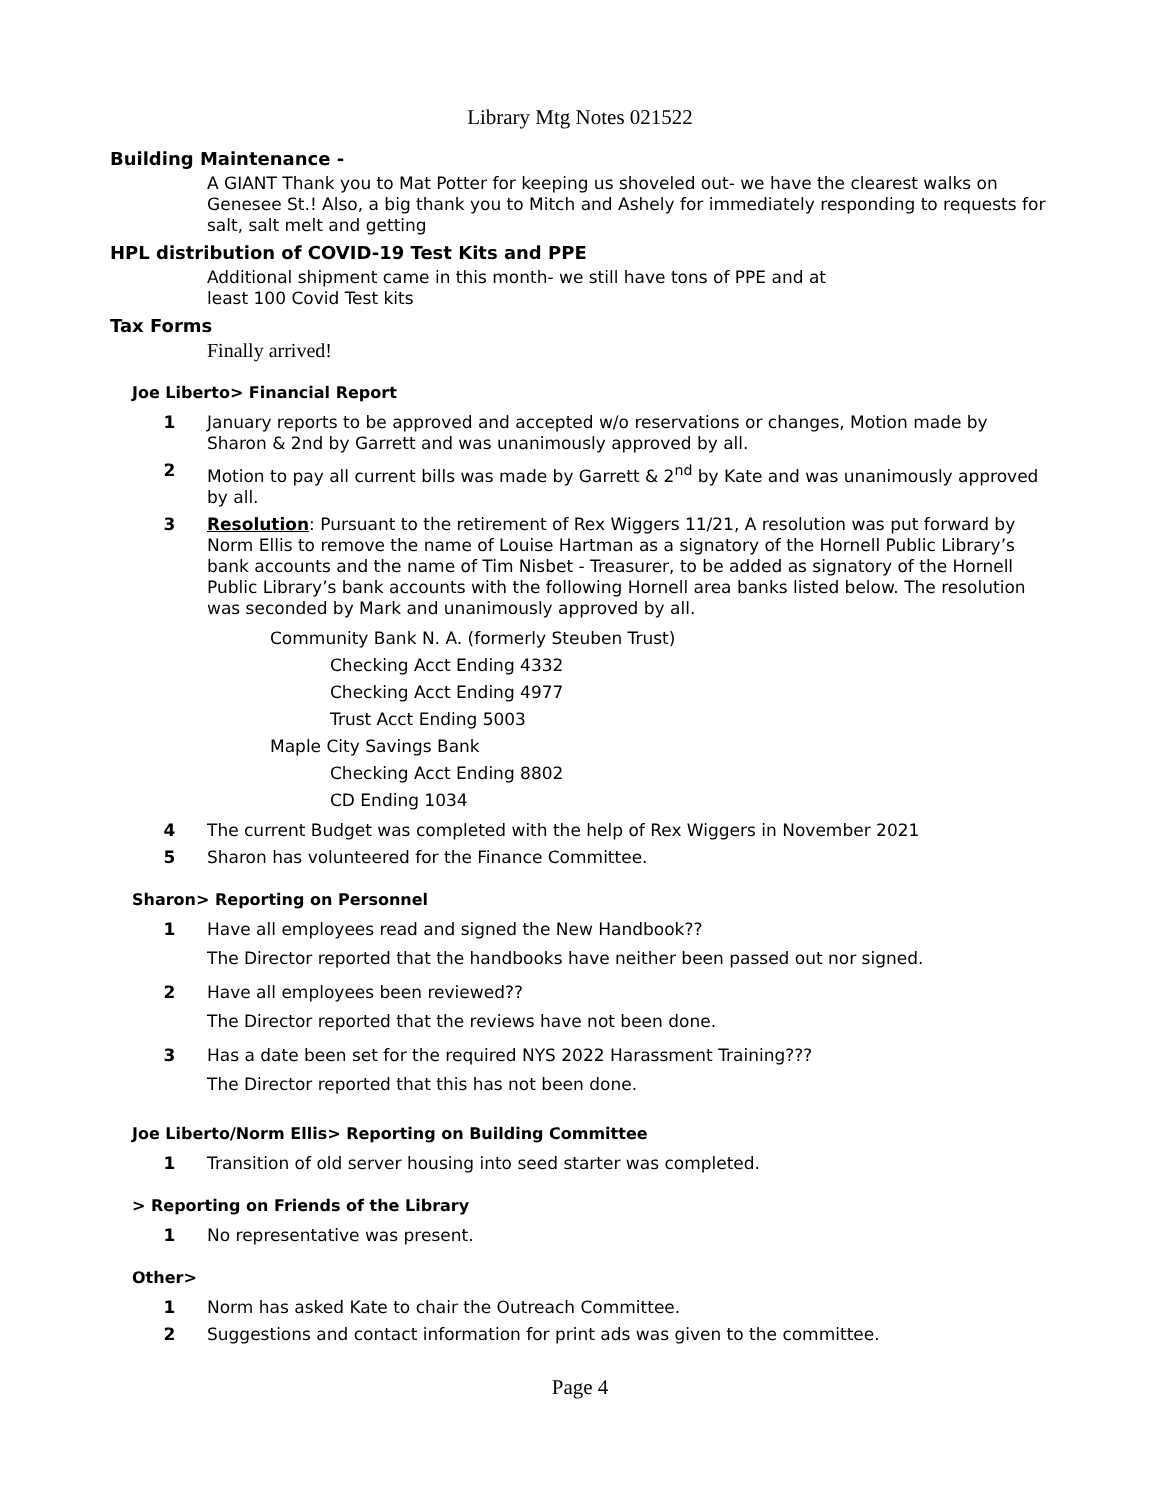Library Mtg Notes 021522
Building Maintenance -
A GIANT Thank you to Mat Potter for keeping us shoveled out- we have the clearest walks on Genesee St.! Also, a big thank you to Mitch and Ashely for immediately responding to requests for salt, salt melt and getting
HPL distribution of COVID-19 Test Kits and PPE
Additional shipment came in this month- we still have tons of PPE and at
least 100 Covid Test kits
Tax Forms
Finally arrived!
Joe Liberto> Financial Report
1 January reports to be approved and accepted w/o reservations or changes, Motion made by Sharon & 2nd by Garrett and was unanimously approved by all.
2 Motion to pay all current bills was made by Garrett & 2<sup>nd</sup> by Kate and was unanimously approved by all.
3 Resolution: Pursuant to the retirement of Rex Wiggers 11/21, A resolution was put forward by Norm Ellis to remove the name of Louise Hartman as a signatory of the Hornell Public Library’s bank accounts and the name of Tim Nisbet - Treasurer, to be added as signatory of the Hornell Public Library’s bank accounts with the following Hornell area banks listed below. The resolution was seconded by Mark and unanimously approved by all.
Community Bank N. A. (formerly Steuben Trust)
Checking Acct Ending 4332
Checking Acct Ending 4977
Trust Acct Ending 5003
Maple City Savings Bank
Checking Acct Ending 8802
CD Ending 1034
4 The current Budget was completed with the help of Rex Wiggers in November 2021
5 Sharon has volunteered for the Finance Committee.
Sharon> Reporting on Personnel
1 Have all employees read and signed the New Handbook??
The Director reported that the handbooks have neither been passed out nor signed.
2 Have all employees been reviewed??
The Director reported that the reviews have not been done.
3 Has a date been set for the required NYS 2022 Harassment Training???
The Director reported that this has not been done.
Joe Liberto/Norm Ellis> Reporting on Building Committee
1 Transition of old server housing into seed starter was completed.
> Reporting on Friends of the Library
1 No representative was present.
Other>
1 Norm has asked Kate to chair the Outreach Committee.
2 Suggestions and contact information for print ads was given to the committee.
Page 4